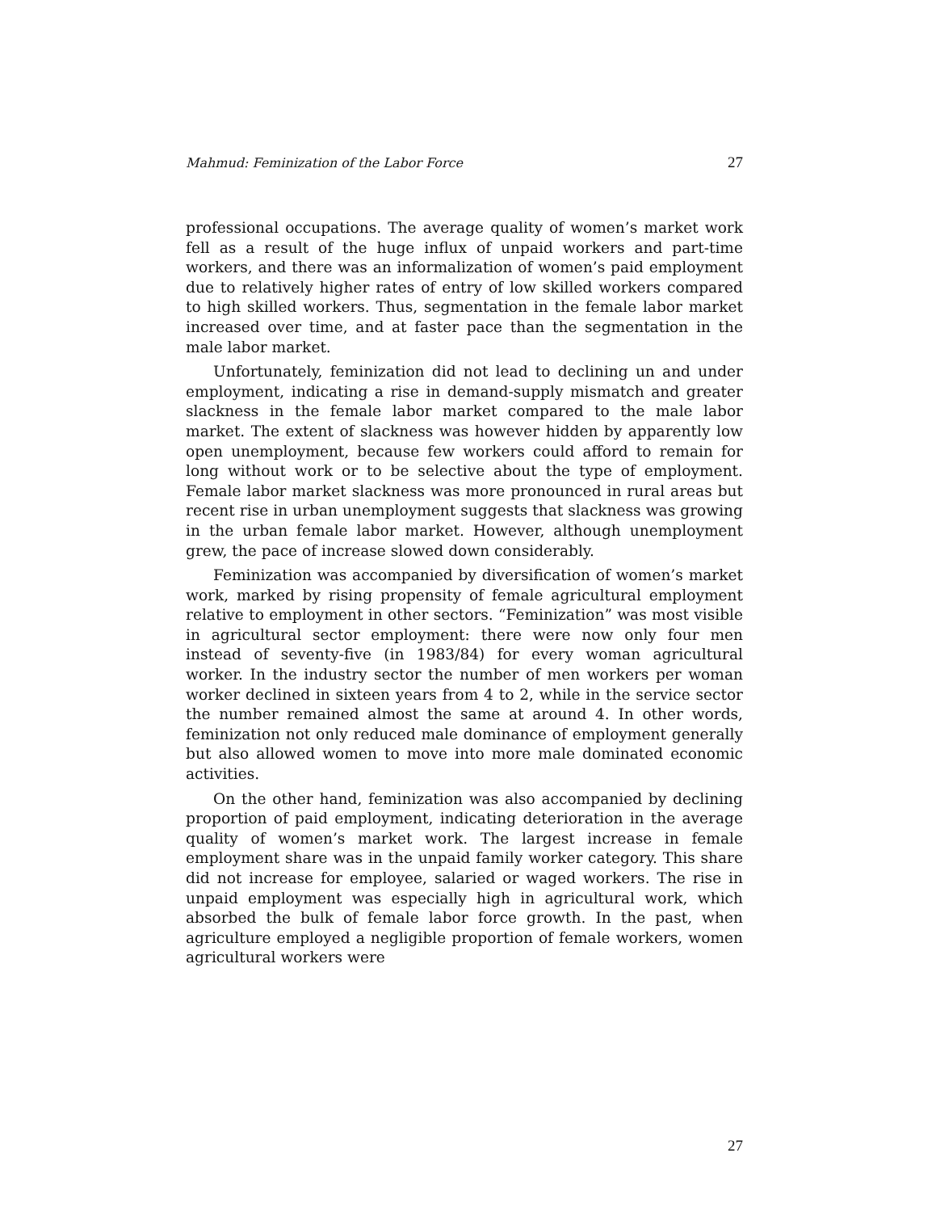Mahmud: Feminization of the Labor Force 27
professional occupations. The average quality of women’s market work fell as a result of the huge influx of unpaid workers and part-time workers, and there was an informalization of women’s paid employment due to relatively higher rates of entry of low skilled workers compared to high skilled workers. Thus, segmentation in the female labor market increased over time, and at faster pace than the segmentation in the male labor market.
Unfortunately, feminization did not lead to declining un and under employment, indicating a rise in demand-supply mismatch and greater slackness in the female labor market compared to the male labor market. The extent of slackness was however hidden by apparently low open unemployment, because few workers could afford to remain for long without work or to be selective about the type of employment. Female labor market slackness was more pronounced in rural areas but recent rise in urban unemployment suggests that slackness was growing in the urban female labor market. However, although unemployment grew, the pace of increase slowed down considerably.
Feminization was accompanied by diversification of women’s market work, marked by rising propensity of female agricultural employment relative to employment in other sectors. “Feminization” was most visible in agricultural sector employment: there were now only four men instead of seventy-five (in 1983/84) for every woman agricultural worker. In the industry sector the number of men workers per woman worker declined in sixteen years from 4 to 2, while in the service sector the number remained almost the same at around 4. In other words, feminization not only reduced male dominance of employment generally but also allowed women to move into more male dominated economic activities.
On the other hand, feminization was also accompanied by declining proportion of paid employment, indicating deterioration in the average quality of women’s market work. The largest increase in female employment share was in the unpaid family worker category. This share did not increase for employee, salaried or waged workers. The rise in unpaid employment was especially high in agricultural work, which absorbed the bulk of female labor force growth. In the past, when agriculture employed a negligible proportion of female workers, women agricultural workers were
27